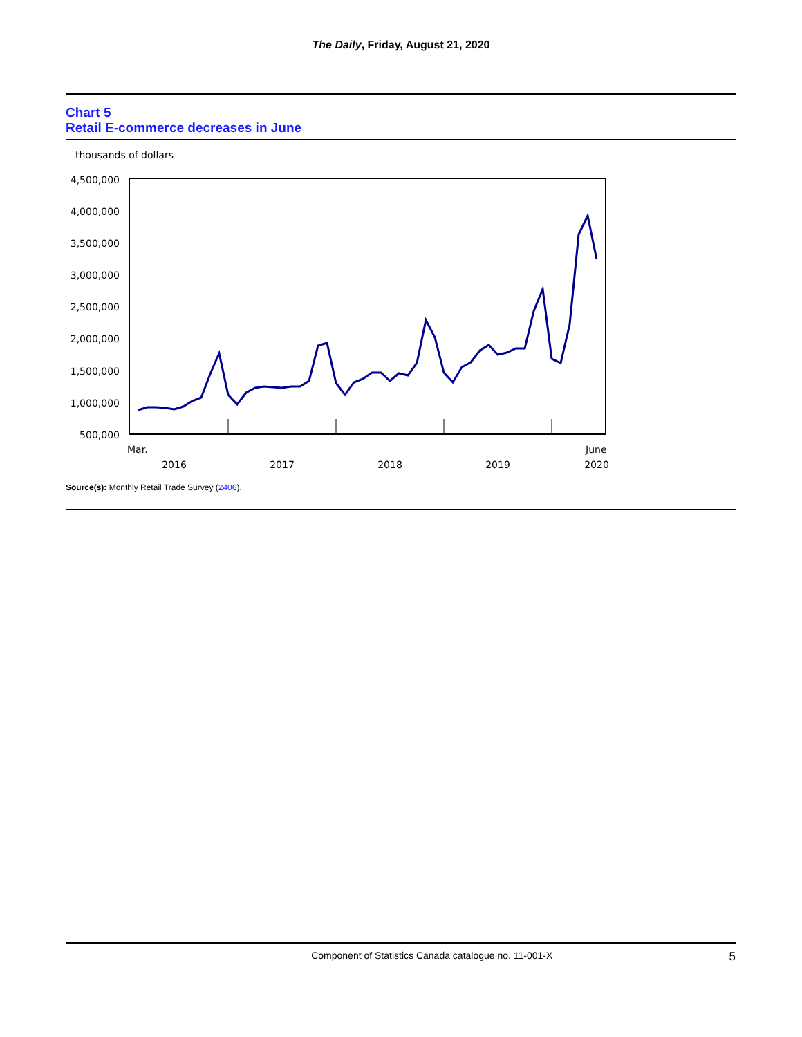The Daily, Friday, August 21, 2020
Chart 5
Retail E-commerce decreases in June
thousands of dollars
4,500,000
4,000,000
3,500,000
3,000,000
2,500,000
2,000,000
1,500,000
1,000,000
500,000
Mar.
June
2016
2017
2018
2019
2020
Source(s): Monthly Retail Trade Survey (2406).
Component of Statistics Canada catalogue no. 11-001-X 5